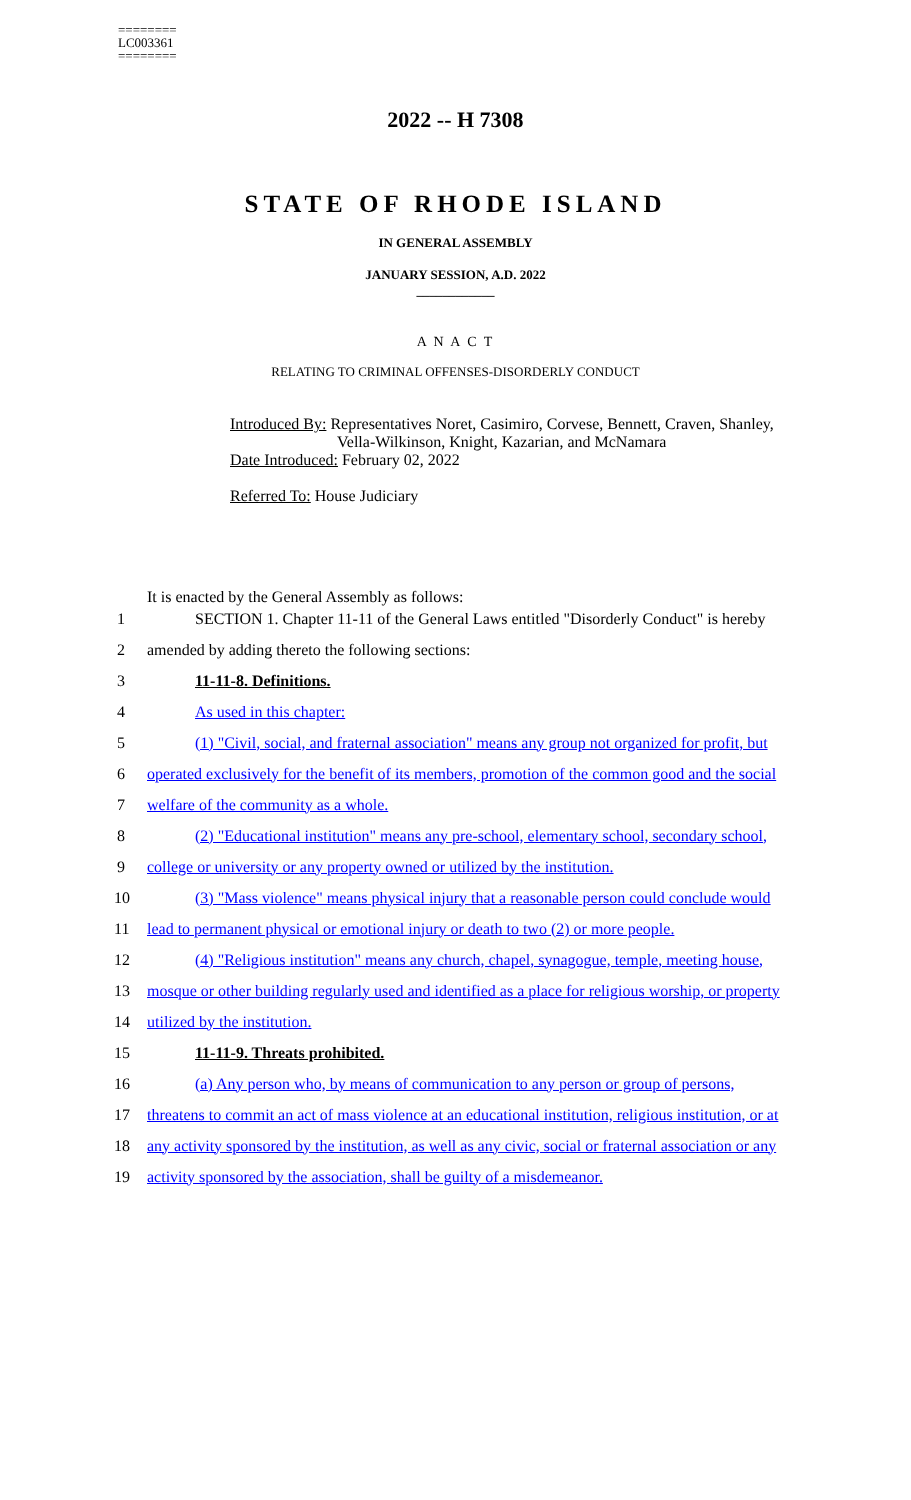========
LC003361
========
2022 -- H 7308
STATE OF RHODE ISLAND
IN GENERAL ASSEMBLY
JANUARY SESSION, A.D. 2022
____________
A N A C T
RELATING TO CRIMINAL OFFENSES-DISORDERLY CONDUCT
Introduced By: Representatives Noret, Casimiro, Corvese, Bennett, Craven, Shanley,
Vella-Wilkinson, Knight, Kazarian, and McNamara
Date Introduced: February 02, 2022
Referred To: House Judiciary
It is enacted by the General Assembly as follows:
1
SECTION 1. Chapter 11-11 of the General Laws entitled "Disorderly Conduct" is hereby
2 amended by adding thereto the following sections:
3 11-11-8. Definitions.
4 As used in this chapter:
5
(1) "Civil, social, and fraternal association" means any group not organized for profit, but
6
operated exclusively for the benefit of its members, promotion of the common good and the social
7 welfare of the community as a whole.
8
(2) "Educational institution" means any pre-school, elementary school, secondary school,
9
college or university or any property owned or utilized by the institution.
10
(3) "Mass violence" means physical injury that a reasonable person could conclude would
11
lead to permanent physical or emotional injury or death to two (2) or more people.
12
(4) "Religious institution" means any church, chapel, synagogue, temple, meeting house,
13
mosque or other building regularly used and identified as a place for religious worship, or property
14 utilized by the institution.
15 11-11-9. Threats prohibited.
16
(a) Any person who, by means of communication to any person or group of persons,
17
threatens to commit an act of mass violence at an educational institution, religious institution, or at
18
any activity sponsored by the institution, as well as any civic, social or fraternal association or any
19
activity sponsored by the association, shall be guilty of a misdemeanor.